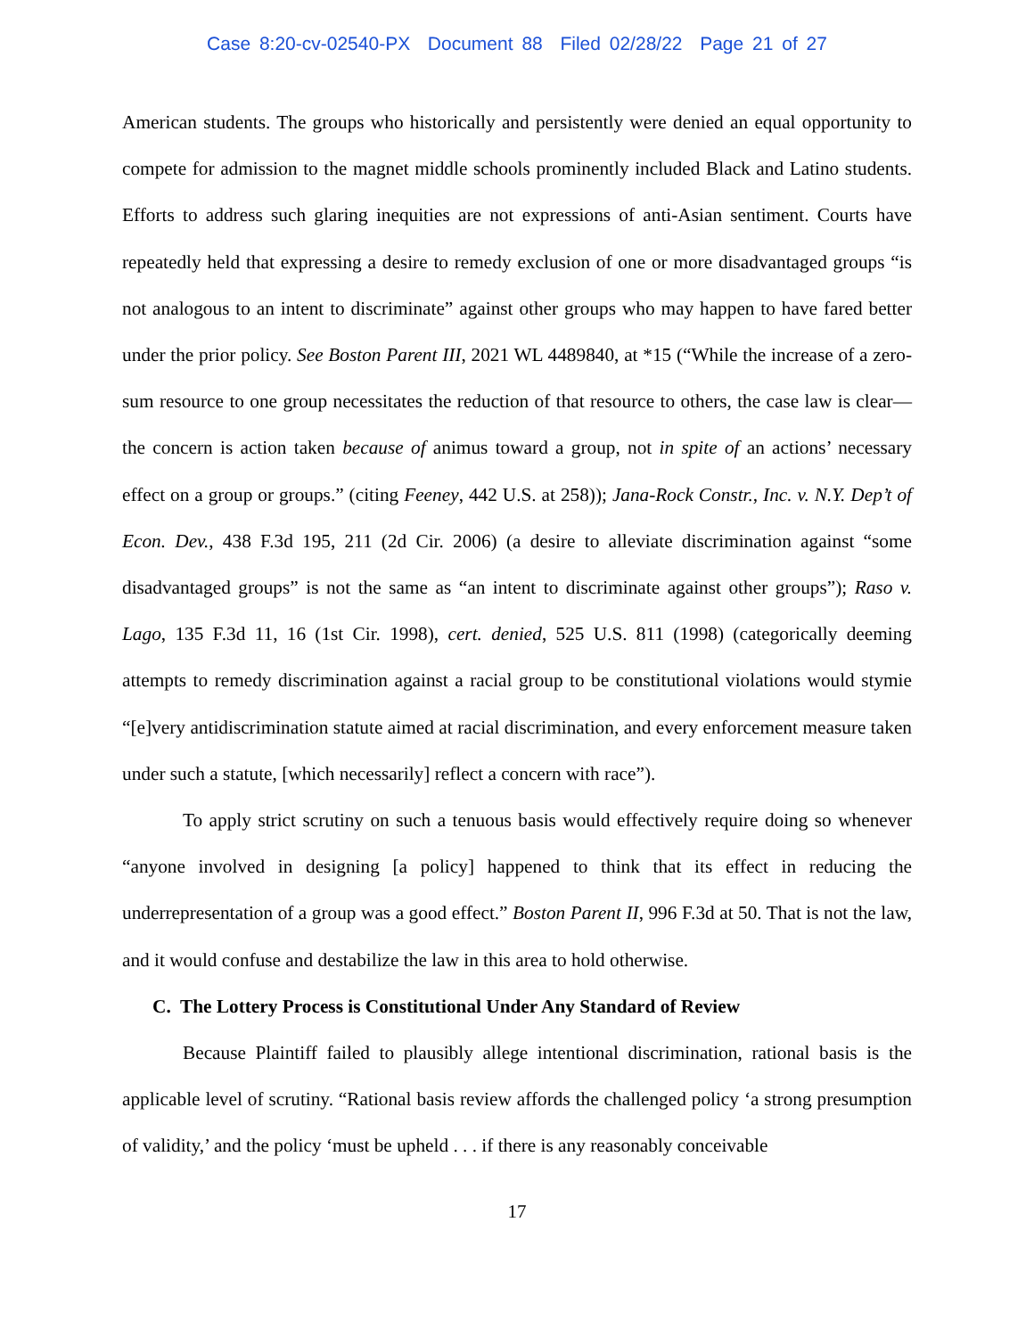Case 8:20-cv-02540-PX Document 88 Filed 02/28/22 Page 21 of 27
American students. The groups who historically and persistently were denied an equal opportunity to compete for admission to the magnet middle schools prominently included Black and Latino students. Efforts to address such glaring inequities are not expressions of anti-Asian sentiment. Courts have repeatedly held that expressing a desire to remedy exclusion of one or more disadvantaged groups “is not analogous to an intent to discriminate” against other groups who may happen to have fared better under the prior policy. See Boston Parent III, 2021 WL 4489840, at *15 (“While the increase of a zero-sum resource to one group necessitates the reduction of that resource to others, the case law is clear—the concern is action taken because of animus toward a group, not in spite of an actions’ necessary effect on a group or groups.” (citing Feeney, 442 U.S. at 258)); Jana-Rock Constr., Inc. v. N.Y. Dep’t of Econ. Dev., 438 F.3d 195, 211 (2d Cir. 2006) (a desire to alleviate discrimination against “some disadvantaged groups” is not the same as “an intent to discriminate against other groups”); Raso v. Lago, 135 F.3d 11, 16 (1st Cir. 1998), cert. denied, 525 U.S. 811 (1998) (categorically deeming attempts to remedy discrimination against a racial group to be constitutional violations would stymie “[e]very antidiscrimination statute aimed at racial discrimination, and every enforcement measure taken under such a statute, [which necessarily] reflect a concern with race”).
To apply strict scrutiny on such a tenuous basis would effectively require doing so whenever “anyone involved in designing [a policy] happened to think that its effect in reducing the underrepresentation of a group was a good effect.” Boston Parent II, 996 F.3d at 50. That is not the law, and it would confuse and destabilize the law in this area to hold otherwise.
C. The Lottery Process is Constitutional Under Any Standard of Review
Because Plaintiff failed to plausibly allege intentional discrimination, rational basis is the applicable level of scrutiny. “Rational basis review affords the challenged policy ‘a strong presumption of validity,’ and the policy ‘must be upheld . . . if there is any reasonably conceivable
17